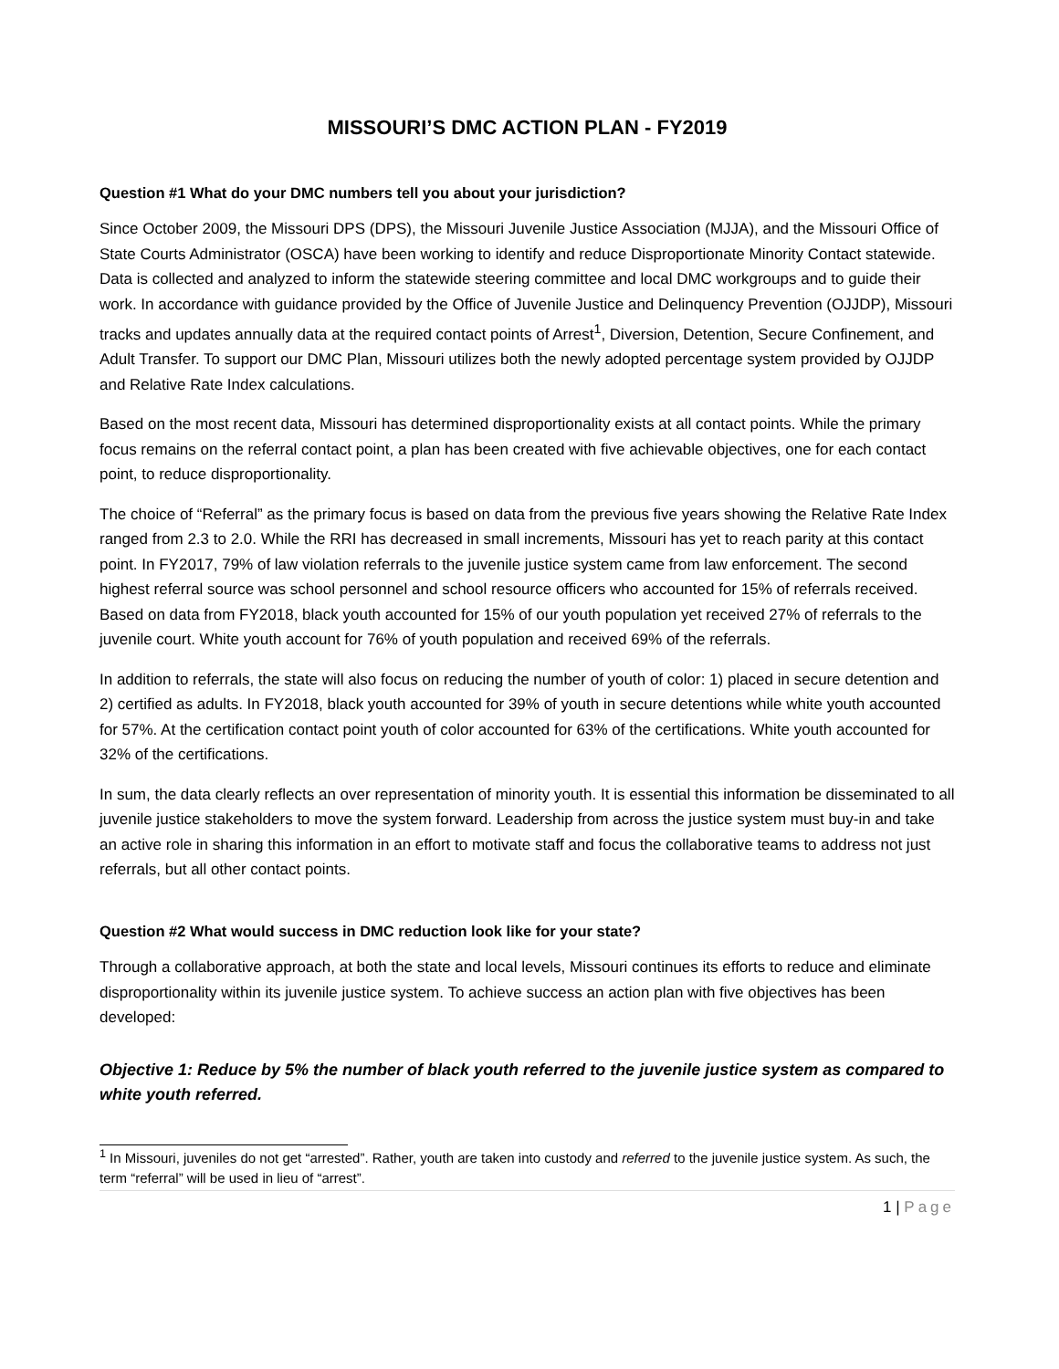MISSOURI’S DMC ACTION PLAN - FY2019
Question #1 What do your DMC numbers tell you about your jurisdiction?
Since October 2009, the Missouri DPS (DPS), the Missouri Juvenile Justice Association (MJJA), and the Missouri Office of State Courts Administrator (OSCA) have been working to identify and reduce Disproportionate Minority Contact statewide. Data is collected and analyzed to inform the statewide steering committee and local DMC workgroups and to guide their work. In accordance with guidance provided by the Office of Juvenile Justice and Delinquency Prevention (OJJDP), Missouri tracks and updates annually data at the required contact points of Arrest<sup>1</sup>, Diversion, Detention, Secure Confinement, and Adult Transfer. To support our DMC Plan, Missouri utilizes both the newly adopted percentage system provided by OJJDP and Relative Rate Index calculations.
Based on the most recent data, Missouri has determined disproportionality exists at all contact points. While the primary focus remains on the referral contact point, a plan has been created with five achievable objectives, one for each contact point, to reduce disproportionality.
The choice of “Referral” as the primary focus is based on data from the previous five years showing the Relative Rate Index ranged from 2.3 to 2.0. While the RRI has decreased in small increments, Missouri has yet to reach parity at this contact point. In FY2017, 79% of law violation referrals to the juvenile justice system came from law enforcement. The second highest referral source was school personnel and school resource officers who accounted for 15% of referrals received. Based on data from FY2018, black youth accounted for 15% of our youth population yet received 27% of referrals to the juvenile court. White youth account for 76% of youth population and received 69% of the referrals.
In addition to referrals, the state will also focus on reducing the number of youth of color: 1) placed in secure detention and 2) certified as adults. In FY2018, black youth accounted for 39% of youth in secure detentions while white youth accounted for 57%. At the certification contact point youth of color accounted for 63% of the certifications. White youth accounted for 32% of the certifications.
In sum, the data clearly reflects an over representation of minority youth. It is essential this information be disseminated to all juvenile justice stakeholders to move the system forward. Leadership from across the justice system must buy-in and take an active role in sharing this information in an effort to motivate staff and focus the collaborative teams to address not just referrals, but all other contact points.
Question #2 What would success in DMC reduction look like for your state?
Through a collaborative approach, at both the state and local levels, Missouri continues its efforts to reduce and eliminate disproportionality within its juvenile justice system. To achieve success an action plan with five objectives has been developed:
Objective 1: Reduce by 5% the number of black youth referred to the juvenile justice system as compared to white youth referred.
<sup>1</sup> In Missouri, juveniles do not get “arrested”. Rather, youth are taken into custody and referred to the juvenile justice system. As such, the term “referral” will be used in lieu of “arrest”.
1 | Page